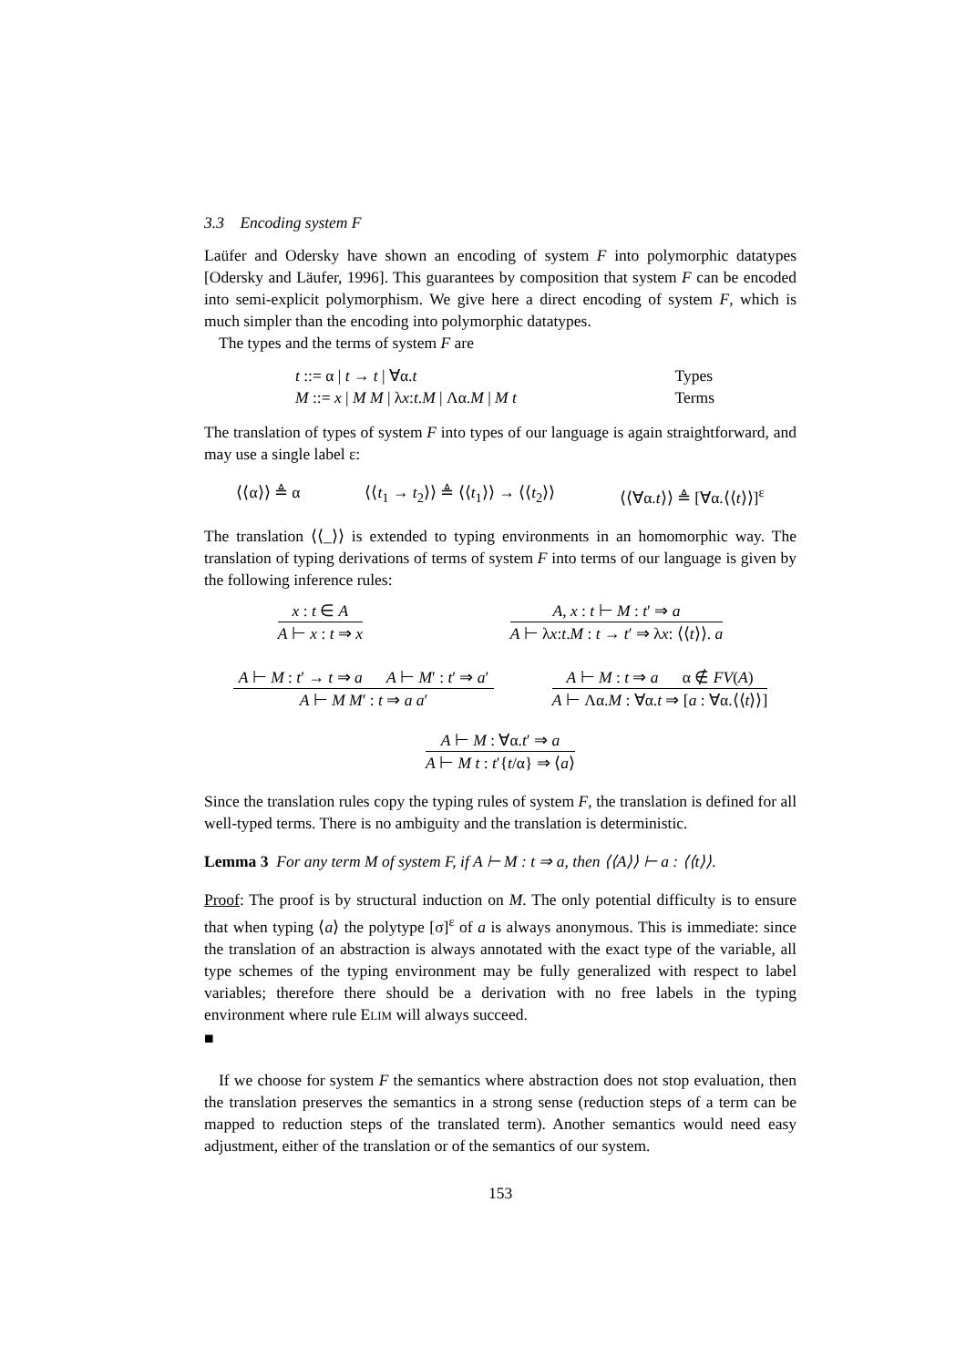3.3 Encoding system F
Laüfer and Odersky have shown an encoding of system F into polymorphic datatypes [Odersky and Läufer, 1996]. This guarantees by composition that system F can be encoded into semi-explicit polymorphism. We give here a direct encoding of system F, which is much simpler than the encoding into polymorphic datatypes.
The types and the terms of system F are
t ::= α | t → t | ∀α.t
Types
M ::= x | M M | λx:t.M | Λα.M | M t
Terms
The translation of types of system F into types of our language is again straightforward, and may use a single label ε:
⟨⟨α⟩⟩ ≜ α ⟨⟨t<sub>1</sub> → t<sub>2</sub>⟩⟩ ≜ ⟨⟨t<sub>1</sub>⟩⟩ → ⟨⟨t<sub>2</sub>⟩⟩ ⟨⟨∀α.t⟩⟩ ≜ [∀α.⟨⟨t⟩⟩]<sup>ε</sup>
The translation ⟨⟨_⟩⟩ is extended to typing environments in an homomorphic way. The translation of typing derivations of terms of system F into terms of our language is given by the following inference rules:
x : t ∈ A
A ⊢ x : t ⇒ x
A, x : t ⊢ M : t′ ⇒ a
A ⊢ λx:t.M : t → t′ ⇒ λx: ⟨⟨t⟩⟩. a
A ⊢ M : t′ → t ⇒ a A ⊢ M′ : t′ ⇒ a′
A ⊢ M M′ : t ⇒ a a′
A ⊢ M : t ⇒ a α ∉ FV(A)
A ⊢ Λα.M : ∀α.t ⇒ [a : ∀α.⟨⟨t⟩⟩]
A ⊢ M : ∀α.t′ ⇒ a
A ⊢ M t : t′{t/α} ⇒ ⟨a⟩
Since the translation rules copy the typing rules of system F, the translation is defined for all well-typed terms. There is no ambiguity and the translation is deterministic.
Lemma 3 For any term M of system F, if A ⊢ M : t ⇒ a, then ⟨⟨A⟩⟩ ⊢ a : ⟨⟨t⟩⟩.
Proof: The proof is by structural induction on M. The only potential difficulty is to ensure that when typing ⟨a⟩ the polytype [σ]<sup>ε</sup> of a is always anonymous. This is immediate: since the translation of an abstraction is always annotated with the exact type of the variable, all type schemes of the typing environment may be fully generalized with respect to label variables; therefore there should be a derivation with no free labels in the typing environment where rule ELIM will always succeed.
■
If we choose for system F the semantics where abstraction does not stop evaluation, then the translation preserves the semantics in a strong sense (reduction steps of a term can be mapped to reduction steps of the translated term). Another semantics would need easy adjustment, either of the translation or of the semantics of our system.
153